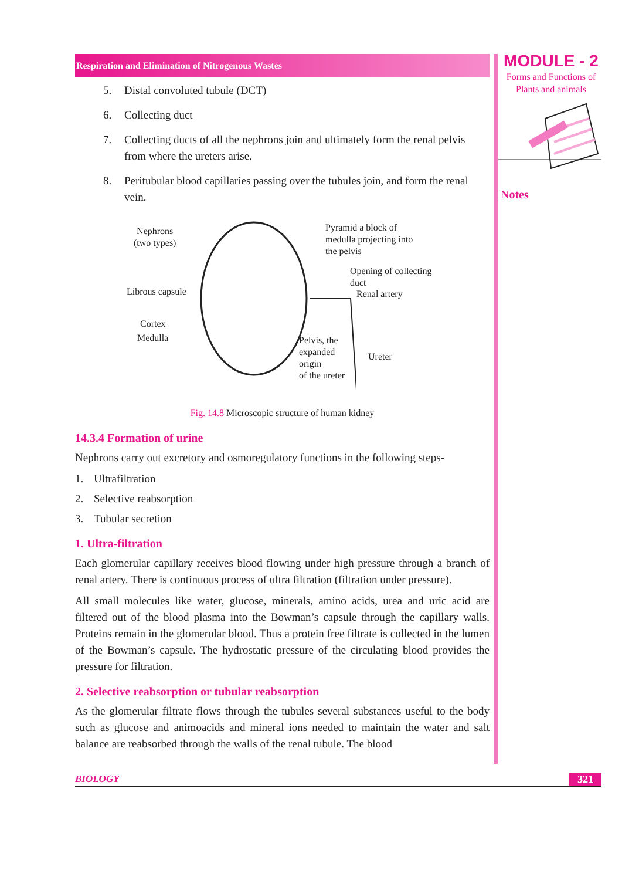MODULE - 2
Forms and Functions of
Plants and animals
Notes
Respiration and Elimination of Nitrogenous Wastes
5. Distal convoluted tubule (DCT)
6. Collecting duct
7. Collecting ducts of all the nephrons join and ultimately form the renal pelvis from where the ureters arise.
8. Peritubular blood capillaries passing over the tubules join, and form the renal vein.
Nephrons
(two types)
Pyramid a block of
medulla projecting into
the pelvis
Opening of collecting
duct
Librous capsule Renal artery
Cortex
Medulla
Pelvis, the
expanded
origin
of the ureter
Ureter
Fig. 14.8 Microscopic structure of human kidney
14.3.4 Formation of urine
Nephrons carry out excretory and osmoregulatory functions in the following steps-
1. Ultrafiltration
2. Selective reabsorption
3. Tubular secretion
1. Ultra-filtration
Each glomerular capillary receives blood flowing under high pressure through a branch of renal artery. There is continuous process of ultra filtration (filtration under pressure).
All small molecules like water, glucose, minerals, amino acids, urea and uric acid are filtered out of the blood plasma into the Bowman’s capsule through the capillary walls. Proteins remain in the glomerular blood. Thus a protein free filtrate is collected in the lumen of the Bowman’s capsule. The hydrostatic pressure of the circulating blood provides the pressure for filtration.
2. Selective reabsorption or tubular reabsorption
As the glomerular filtrate flows through the tubules several substances useful to the body such as glucose and animoacids and mineral ions needed to maintain the water and salt balance are reabsorbed through the walls of the renal tubule. The blood
BIOLOGY 321